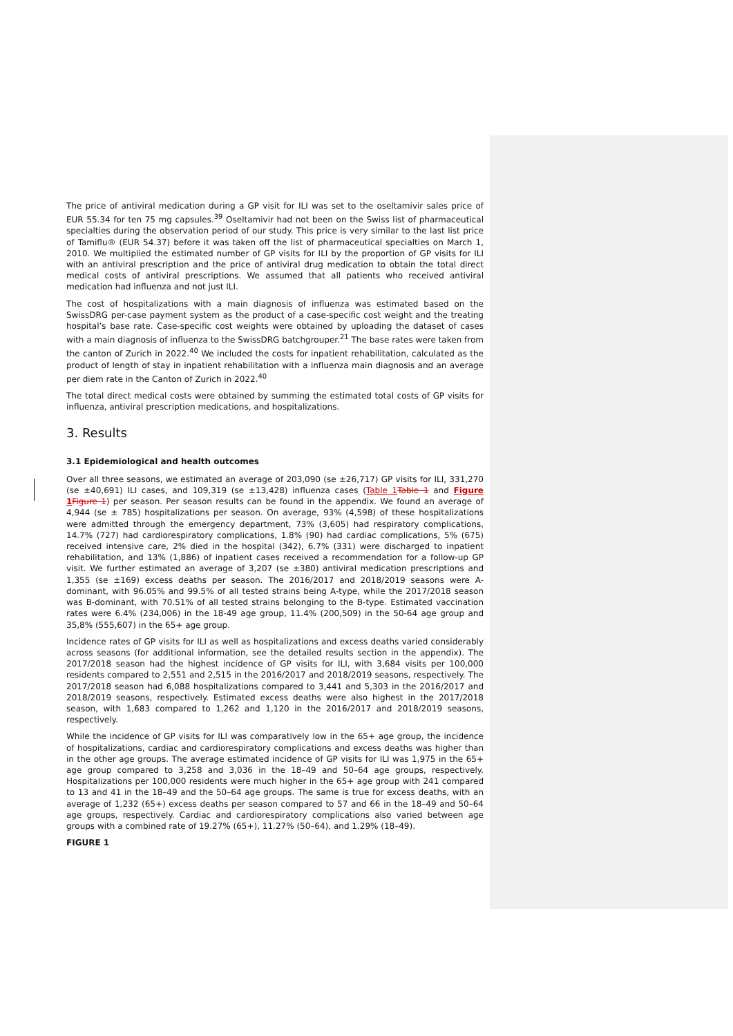The price of antiviral medication during a GP visit for ILI was set to the oseltamivir sales price of EUR 55.34 for ten 75 mg capsules.<sup>39</sup> Oseltamivir had not been on the Swiss list of pharmaceutical specialties during the observation period of our study. This price is very similar to the last list price of Tamiflu® (EUR 54.37) before it was taken off the list of pharmaceutical specialties on March 1, 2010. We multiplied the estimated number of GP visits for ILI by the proportion of GP visits for ILI with an antiviral prescription and the price of antiviral drug medication to obtain the total direct medical costs of antiviral prescriptions. We assumed that all patients who received antiviral medication had influenza and not just ILI.
The cost of hospitalizations with a main diagnosis of influenza was estimated based on the SwissDRG per-case payment system as the product of a case-specific cost weight and the treating hospital’s base rate. Case-specific cost weights were obtained by uploading the dataset of cases with a main diagnosis of influenza to the SwissDRG batchgrouper.<sup>21</sup> The base rates were taken from the canton of Zurich in 2022.<sup>40</sup> We included the costs for inpatient rehabilitation, calculated as the product of length of stay in inpatient rehabilitation with a influenza main diagnosis and an average per diem rate in the Canton of Zurich in 2022.<sup>40</sup>
The total direct medical costs were obtained by summing the estimated total costs of GP visits for influenza, antiviral prescription medications, and hospitalizations.
3. Results
3.1 Epidemiological and health outcomes
Over all three seasons, we estimated an average of 203,090 (se ±26,717) GP visits for ILI, 331,270 (se ±40,691) ILI cases, and 109,319 (se ±13,428) influenza cases (Table 1 Table 1 and Figure 1 Figure 1) per season. Per season results can be found in the appendix. We found an average of 4,944 (se ± 785) hospitalizations per season. On average, 93% (4,598) of these hospitalizations were admitted through the emergency department, 73% (3,605) had respiratory complications, 14.7% (727) had cardiorespiratory complications, 1.8% (90) had cardiac complications, 5% (675) received intensive care, 2% died in the hospital (342), 6.7% (331) were discharged to inpatient rehabilitation, and 13% (1,886) of inpatient cases received a recommendation for a follow-up GP visit. We further estimated an average of 3,207 (se ±380) antiviral medication prescriptions and 1,355 (se ±169) excess deaths per season. The 2016/2017 and 2018/2019 seasons were A-dominant, with 96.05% and 99.5% of all tested strains being A-type, while the 2017/2018 season was B-dominant, with 70.51% of all tested strains belonging to the B-type. Estimated vaccination rates were 6.4% (234,006) in the 18-49 age group, 11.4% (200,509) in the 50-64 age group and 35,8% (555,607) in the 65+ age group.
Incidence rates of GP visits for ILI as well as hospitalizations and excess deaths varied considerably across seasons (for additional information, see the detailed results section in the appendix). The 2017/2018 season had the highest incidence of GP visits for ILI, with 3,684 visits per 100,000 residents compared to 2,551 and 2,515 in the 2016/2017 and 2018/2019 seasons, respectively. The 2017/2018 season had 6,088 hospitalizations compared to 3,441 and 5,303 in the 2016/2017 and 2018/2019 seasons, respectively. Estimated excess deaths were also highest in the 2017/2018 season, with 1,683 compared to 1,262 and 1,120 in the 2016/2017 and 2018/2019 seasons, respectively.
While the incidence of GP visits for ILI was comparatively low in the 65+ age group, the incidence of hospitalizations, cardiac and cardiorespiratory complications and excess deaths was higher than in the other age groups. The average estimated incidence of GP visits for ILI was 1,975 in the 65+ age group compared to 3,258 and 3,036 in the 18–49 and 50–64 age groups, respectively. Hospitalizations per 100,000 residents were much higher in the 65+ age group with 241 compared to 13 and 41 in the 18–49 and the 50–64 age groups. The same is true for excess deaths, with an average of 1,232 (65+) excess deaths per season compared to 57 and 66 in the 18–49 and 50–64 age groups, respectively. Cardiac and cardiorespiratory complications also varied between age groups with a combined rate of 19.27% (65+), 11.27% (50–64), and 1.29% (18–49).
FIGURE 1